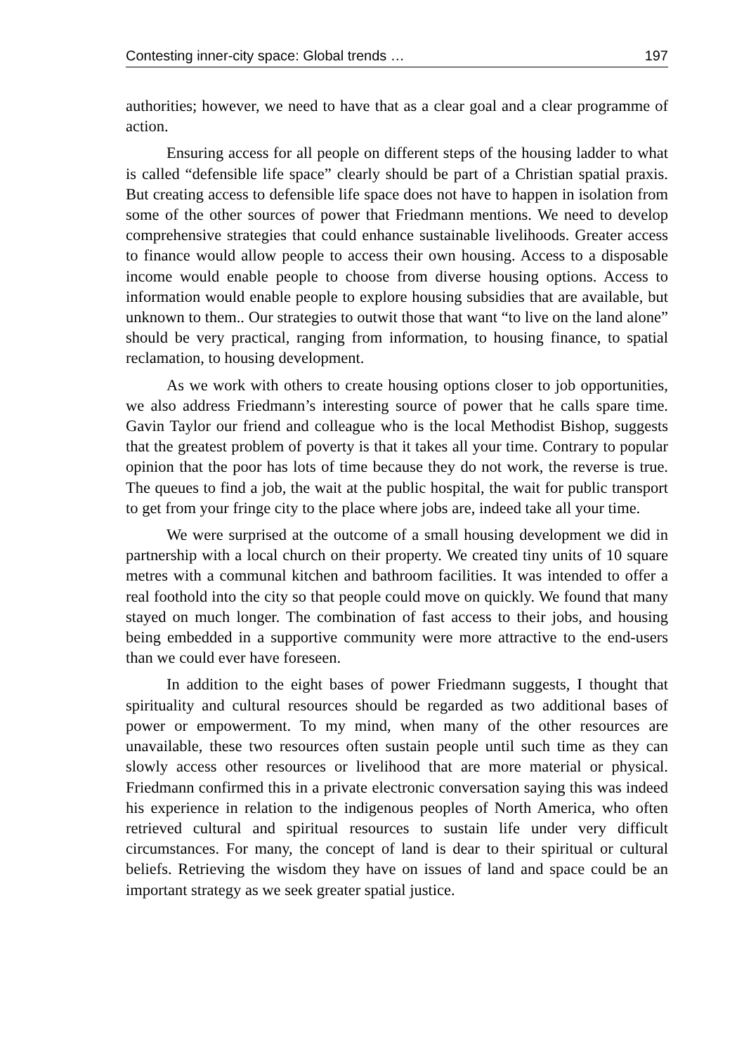Contesting inner-city space: Global trends … 197
authorities; however, we need to have that as a clear goal and a clear programme of action.
Ensuring access for all people on different steps of the housing ladder to what is called “defensible life space” clearly should be part of a Christian spatial praxis. But creating access to defensible life space does not have to happen in isolation from some of the other sources of power that Friedmann mentions. We need to develop comprehensive strategies that could enhance sustainable livelihoods. Greater access to finance would allow people to access their own housing. Access to a disposable income would enable people to choose from diverse housing options. Access to information would enable people to explore housing subsidies that are available, but unknown to them.. Our strategies to outwit those that want “to live on the land alone” should be very practical, ranging from information, to housing finance, to spatial reclamation, to housing development.
As we work with others to create housing options closer to job opportunities, we also address Friedmann’s interesting source of power that he calls spare time. Gavin Taylor our friend and colleague who is the local Methodist Bishop, suggests that the greatest problem of poverty is that it takes all your time. Contrary to popular opinion that the poor has lots of time because they do not work, the reverse is true. The queues to find a job, the wait at the public hospital, the wait for public transport to get from your fringe city to the place where jobs are, indeed take all your time.
We were surprised at the outcome of a small housing development we did in partnership with a local church on their property. We created tiny units of 10 square metres with a communal kitchen and bathroom facilities. It was intended to offer a real foothold into the city so that people could move on quickly. We found that many stayed on much longer. The combination of fast access to their jobs, and housing being embedded in a supportive community were more attractive to the end-users than we could ever have foreseen.
In addition to the eight bases of power Friedmann suggests, I thought that spirituality and cultural resources should be regarded as two additional bases of power or empowerment. To my mind, when many of the other resources are unavailable, these two resources often sustain people until such time as they can slowly access other resources or livelihood that are more material or physical. Friedmann confirmed this in a private electronic conversation saying this was indeed his experience in relation to the indigenous peoples of North America, who often retrieved cultural and spiritual resources to sustain life under very difficult circumstances. For many, the concept of land is dear to their spiritual or cultural beliefs. Retrieving the wisdom they have on issues of land and space could be an important strategy as we seek greater spatial justice.